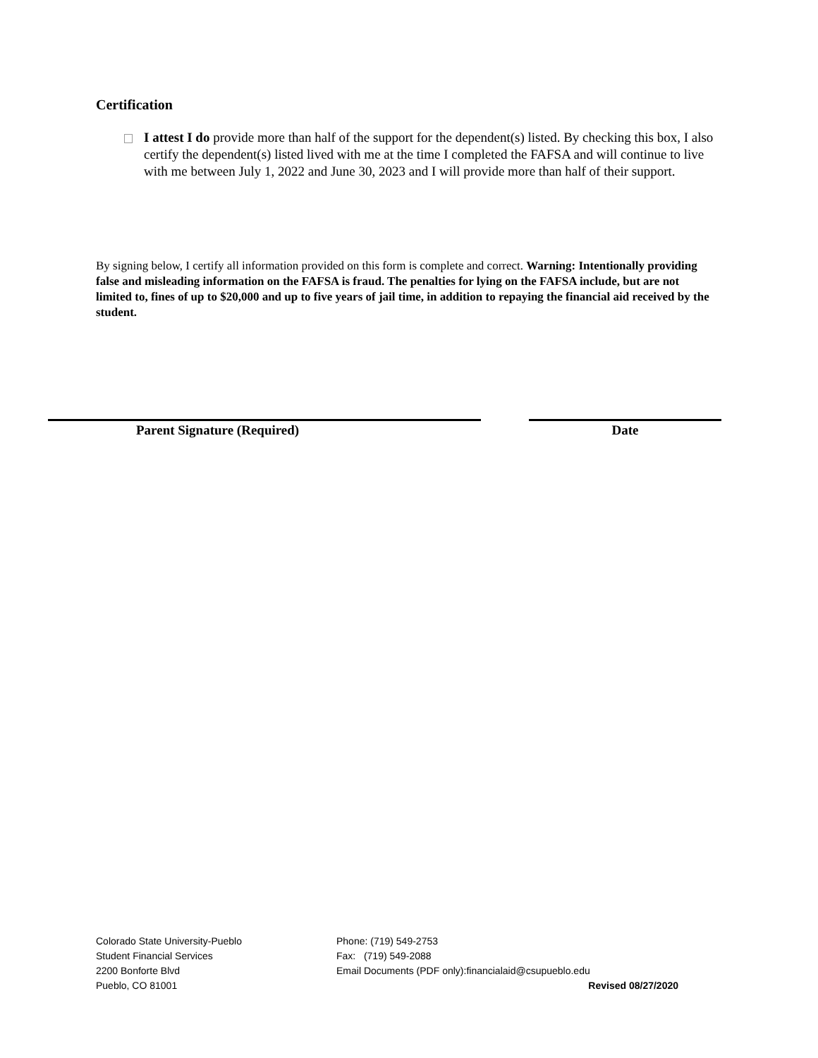Certification
I attest I do provide more than half of the support for the dependent(s) listed. By checking this box, I also certify the dependent(s) listed lived with me at the time I completed the FAFSA and will continue to live with me between July 1, 2022 and June 30, 2023 and I will provide more than half of their support.
By signing below, I certify all information provided on this form is complete and correct. Warning: Intentionally providing false and misleading information on the FAFSA is fraud. The penalties for lying on the FAFSA include, but are not limited to, fines of up to $20,000 and up to five years of jail time, in addition to repaying the financial aid received by the student.
Parent Signature (Required) Date
Colorado State University-Pueblo
Student Financial Services
2200 Bonforte Blvd
Pueblo, CO 81001
Phone: (719) 549-2753
Fax: (719) 549-2088
Email Documents (PDF only):financialaid@csupueblo.edu
Revised 08/27/2020